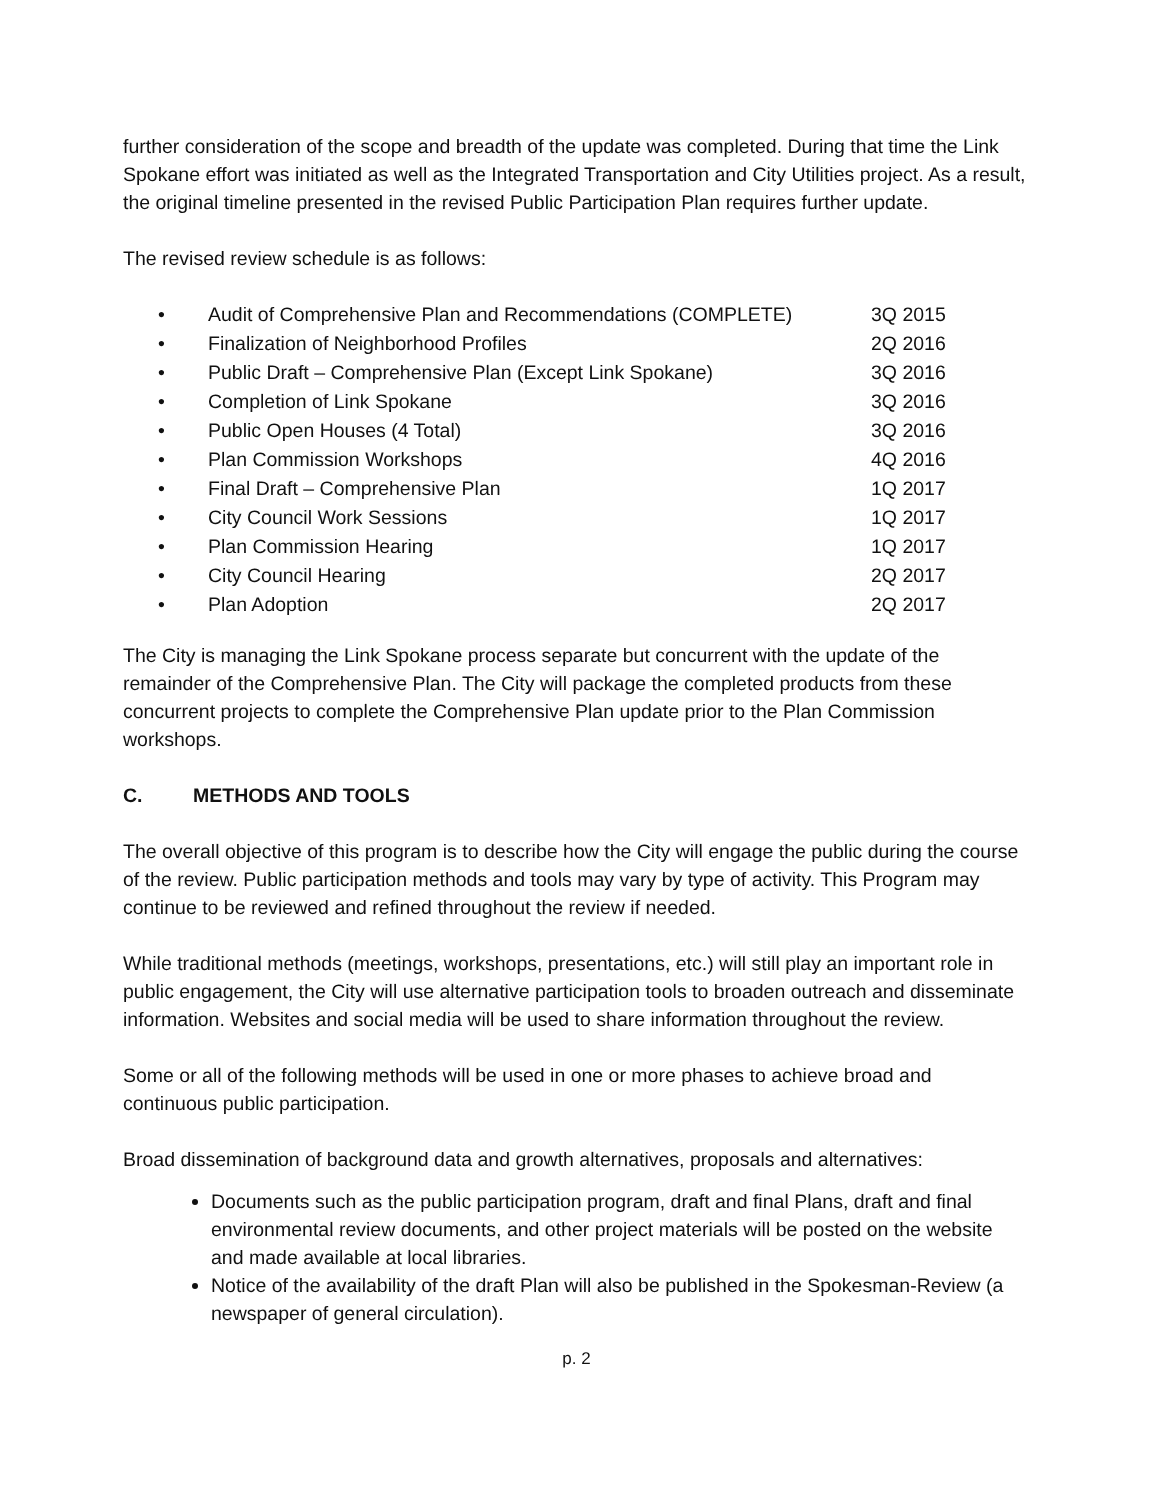further consideration of the scope and breadth of the update was completed. During that time the Link Spokane effort was initiated as well as the Integrated Transportation and City Utilities project. As a result, the original timeline presented in the revised Public Participation Plan requires further update.
The revised review schedule is as follows:
• Audit of Comprehensive Plan and Recommendations (COMPLETE) 3Q 2015
• Finalization of Neighborhood Profiles 2Q 2016
• Public Draft – Comprehensive Plan (Except Link Spokane) 3Q 2016
• Completion of Link Spokane 3Q 2016
• Public Open Houses (4 Total) 3Q 2016
• Plan Commission Workshops 4Q 2016
• Final Draft – Comprehensive Plan 1Q 2017
• City Council Work Sessions 1Q 2017
• Plan Commission Hearing 1Q 2017
• City Council Hearing 2Q 2017
• Plan Adoption 2Q 2017
The City is managing the Link Spokane process separate but concurrent with the update of the remainder of the Comprehensive Plan. The City will package the completed products from these concurrent projects to complete the Comprehensive Plan update prior to the Plan Commission workshops.
C. METHODS AND TOOLS
The overall objective of this program is to describe how the City will engage the public during the course of the review. Public participation methods and tools may vary by type of activity. This Program may continue to be reviewed and refined throughout the review if needed.
While traditional methods (meetings, workshops, presentations, etc.) will still play an important role in public engagement, the City will use alternative participation tools to broaden outreach and disseminate information. Websites and social media will be used to share information throughout the review.
Some or all of the following methods will be used in one or more phases to achieve broad and continuous public participation.
Broad dissemination of background data and growth alternatives, proposals and alternatives:
Documents such as the public participation program, draft and final Plans, draft and final environmental review documents, and other project materials will be posted on the website and made available at local libraries.
Notice of the availability of the draft Plan will also be published in the Spokesman-Review (a newspaper of general circulation).
p. 2